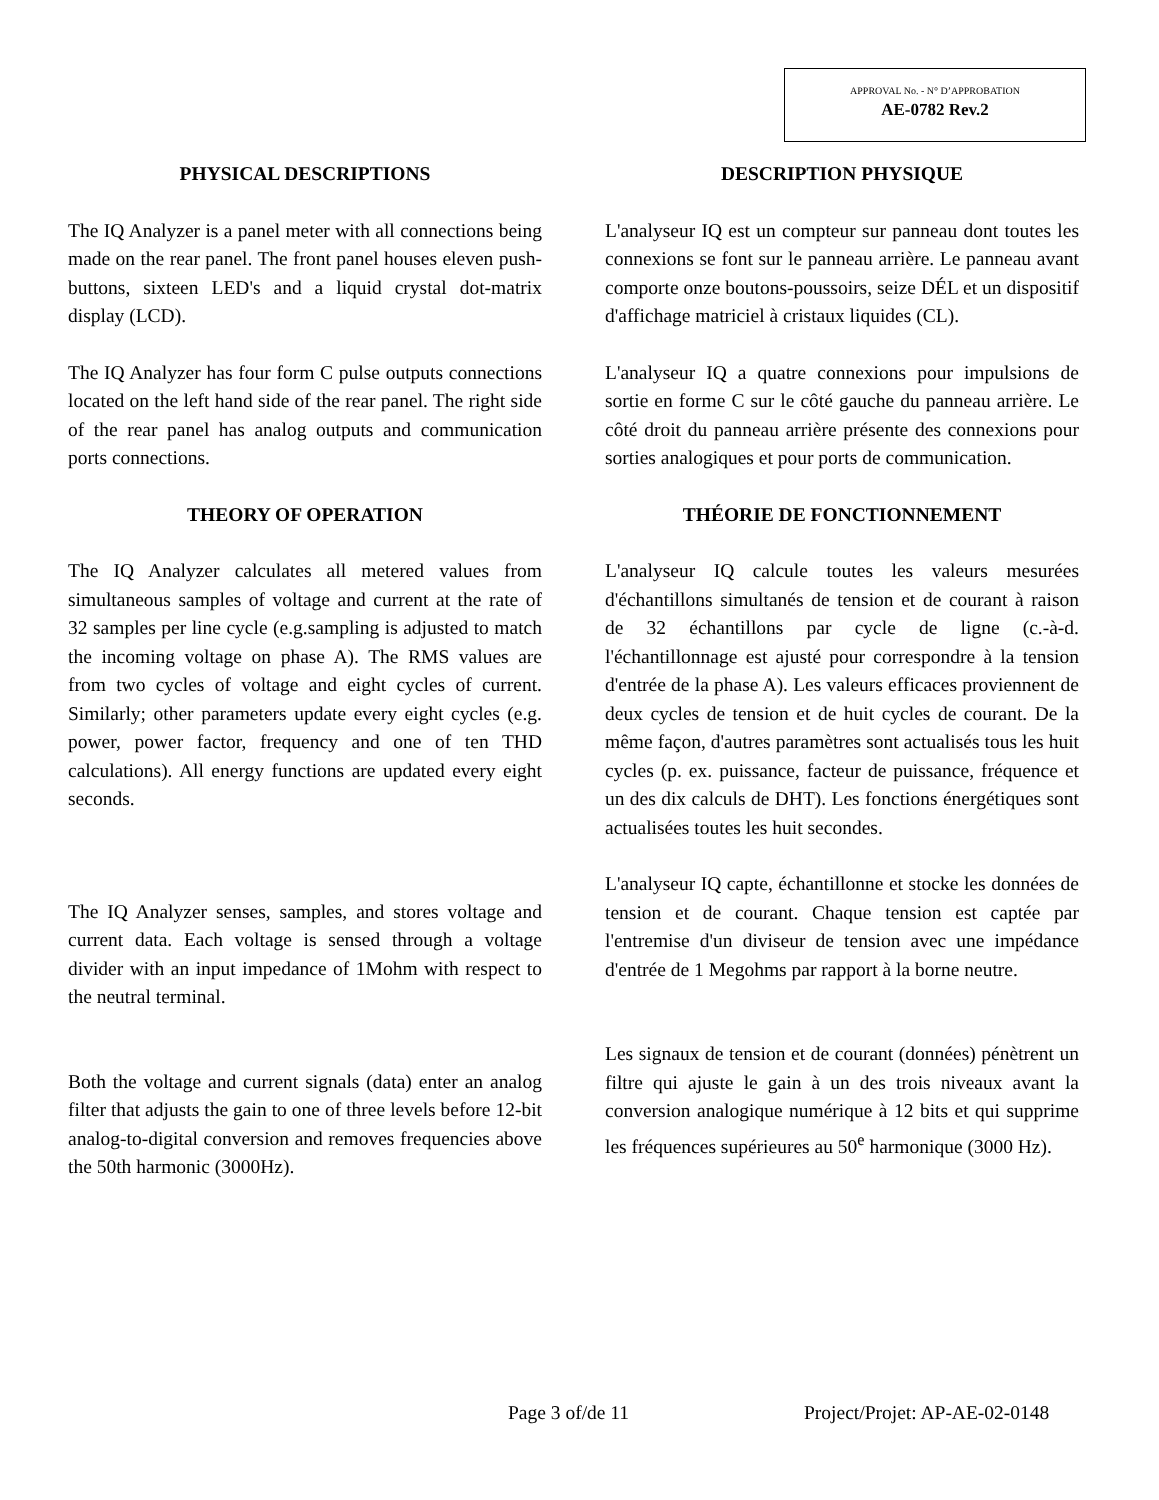APPROVAL No. - N° D’APPROBATION
AE-0782 Rev.2
PHYSICAL DESCRIPTIONS
The IQ Analyzer is a panel meter with all connections being made on the rear panel. The front panel houses eleven push-buttons, sixteen LED's and a liquid crystal dot-matrix display (LCD).
The IQ Analyzer has four form C pulse outputs connections located on the left hand side of the rear panel. The right side of the rear panel has analog outputs and communication ports connections.
THEORY OF OPERATION
The IQ Analyzer calculates all metered values from simultaneous samples of voltage and current at the rate of 32 samples per line cycle (e.g.sampling is adjusted to match the incoming voltage on phase A). The RMS values are from two cycles of voltage and eight cycles of current. Similarly; other parameters update every eight cycles (e.g. power, power factor, frequency and one of ten THD calculations). All energy functions are updated every eight seconds.
The IQ Analyzer senses, samples, and stores voltage and current data. Each voltage is sensed through a voltage divider with an input impedance of 1Mohm with respect to the neutral terminal.
Both the voltage and current signals (data) enter an analog filter that adjusts the gain to one of three levels before 12-bit analog-to-digital conversion and removes frequencies above the 50th harmonic (3000Hz).
DESCRIPTION PHYSIQUE
L'analyseur IQ est un compteur sur panneau dont toutes les connexions se font sur le panneau arrière. Le panneau avant comporte onze boutons-poussoirs, seize DÉL et un dispositif d'affichage matriciel à cristaux liquides (CL).
L'analyseur IQ a quatre connexions pour impulsions de sortie en forme C sur le côté gauche du panneau arrière. Le côté droit du panneau arrière présente des connexions pour sorties analogiques et pour ports de communication.
THÉORIE DE FONCTIONNEMENT
L'analyseur IQ calcule toutes les valeurs mesurées d'échantillons simultanés de tension et de courant à raison de 32 échantillons par cycle de ligne (c.-à-d. l'échantillonnage est ajusté pour correspondre à la tension d'entrée de la phase A). Les valeurs efficaces proviennent de deux cycles de tension et de huit cycles de courant. De la même façon, d'autres paramètres sont actualisés tous les huit cycles (p. ex. puissance, facteur de puissance, fréquence et un des dix calculs de DHT). Les fonctions énergétiques sont actualisées toutes les huit secondes.
L'analyseur IQ capte, échantillonne et stocke les données de tension et de courant. Chaque tension est captée par l'entremise d'un diviseur de tension avec une impédance d'entrée de 1 Megohms par rapport à la borne neutre.
Les signaux de tension et de courant (données) pénètrent un filtre qui ajuste le gain à un des trois niveaux avant la conversion analogique numérique à 12 bits et qui supprime les fréquences supérieures au 50<sup>e</sup> harmonique (3000 Hz).
Page 3 of/de 11 Project/Projet: AP-AE-02-0148